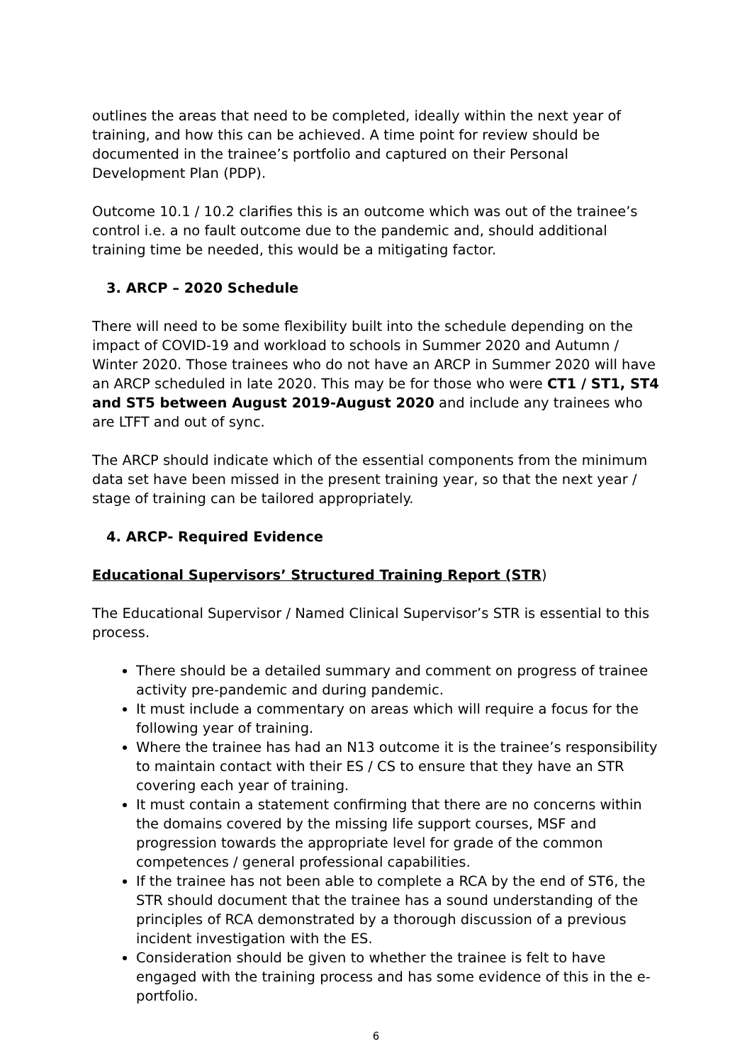outlines the areas that need to be completed, ideally within the next year of training, and how this can be achieved. A time point for review should be documented in the trainee’s portfolio and captured on their Personal Development Plan (PDP).
Outcome 10.1 / 10.2 clarifies this is an outcome which was out of the trainee’s control i.e. a no fault outcome due to the pandemic and, should additional training time be needed, this would be a mitigating factor.
3. ARCP – 2020 Schedule
There will need to be some flexibility built into the schedule depending on the impact of COVID-19 and workload to schools in Summer 2020 and Autumn / Winter 2020. Those trainees who do not have an ARCP in Summer 2020 will have an ARCP scheduled in late 2020. This may be for those who were CT1 / ST1, ST4 and ST5 between August 2019-August 2020 and include any trainees who are LTFT and out of sync.
The ARCP should indicate which of the essential components from the minimum data set have been missed in the present training year, so that the next year / stage of training can be tailored appropriately.
4. ARCP- Required Evidence
Educational Supervisors’ Structured Training Report (STR)
The Educational Supervisor / Named Clinical Supervisor’s STR is essential to this process.
There should be a detailed summary and comment on progress of trainee activity pre-pandemic and during pandemic.
It must include a commentary on areas which will require a focus for the following year of training.
Where the trainee has had an N13 outcome it is the trainee’s responsibility to maintain contact with their ES / CS to ensure that they have an STR covering each year of training.
It must contain a statement confirming that there are no concerns within the domains covered by the missing life support courses, MSF and progression towards the appropriate level for grade of the common competences / general professional capabilities.
If the trainee has not been able to complete a RCA by the end of ST6, the STR should document that the trainee has a sound understanding of the principles of RCA demonstrated by a thorough discussion of a previous incident investigation with the ES.
Consideration should be given to whether the trainee is felt to have engaged with the training process and has some evidence of this in the e-portfolio.
6